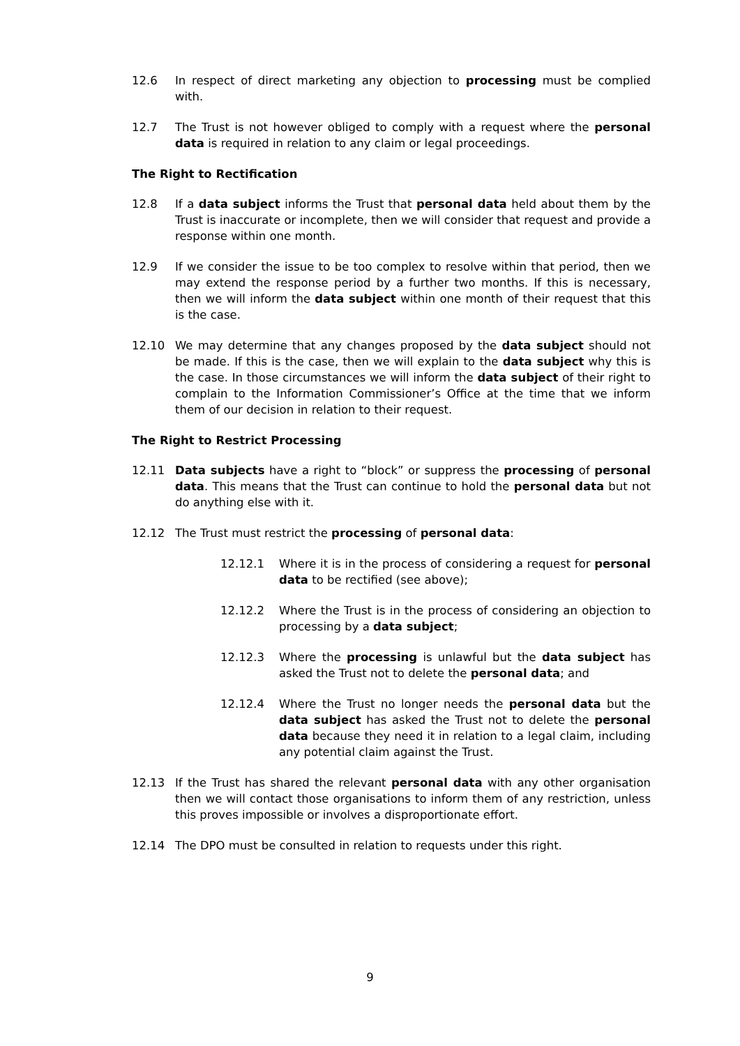12.6 In respect of direct marketing any objection to processing must be complied with.
12.7 The Trust is not however obliged to comply with a request where the personal data is required in relation to any claim or legal proceedings.
The Right to Rectification
12.8 If a data subject informs the Trust that personal data held about them by the Trust is inaccurate or incomplete, then we will consider that request and provide a response within one month.
12.9 If we consider the issue to be too complex to resolve within that period, then we may extend the response period by a further two months. If this is necessary, then we will inform the data subject within one month of their request that this is the case.
12.10 We may determine that any changes proposed by the data subject should not be made. If this is the case, then we will explain to the data subject why this is the case. In those circumstances we will inform the data subject of their right to complain to the Information Commissioner’s Office at the time that we inform them of our decision in relation to their request.
The Right to Restrict Processing
12.11 Data subjects have a right to “block” or suppress the processing of personal data. This means that the Trust can continue to hold the personal data but not do anything else with it.
12.12 The Trust must restrict the processing of personal data:
12.12.1 Where it is in the process of considering a request for personal data to be rectified (see above);
12.12.2 Where the Trust is in the process of considering an objection to processing by a data subject;
12.12.3 Where the processing is unlawful but the data subject has asked the Trust not to delete the personal data; and
12.12.4 Where the Trust no longer needs the personal data but the data subject has asked the Trust not to delete the personal data because they need it in relation to a legal claim, including any potential claim against the Trust.
12.13 If the Trust has shared the relevant personal data with any other organisation then we will contact those organisations to inform them of any restriction, unless this proves impossible or involves a disproportionate effort.
12.14 The DPO must be consulted in relation to requests under this right.
9